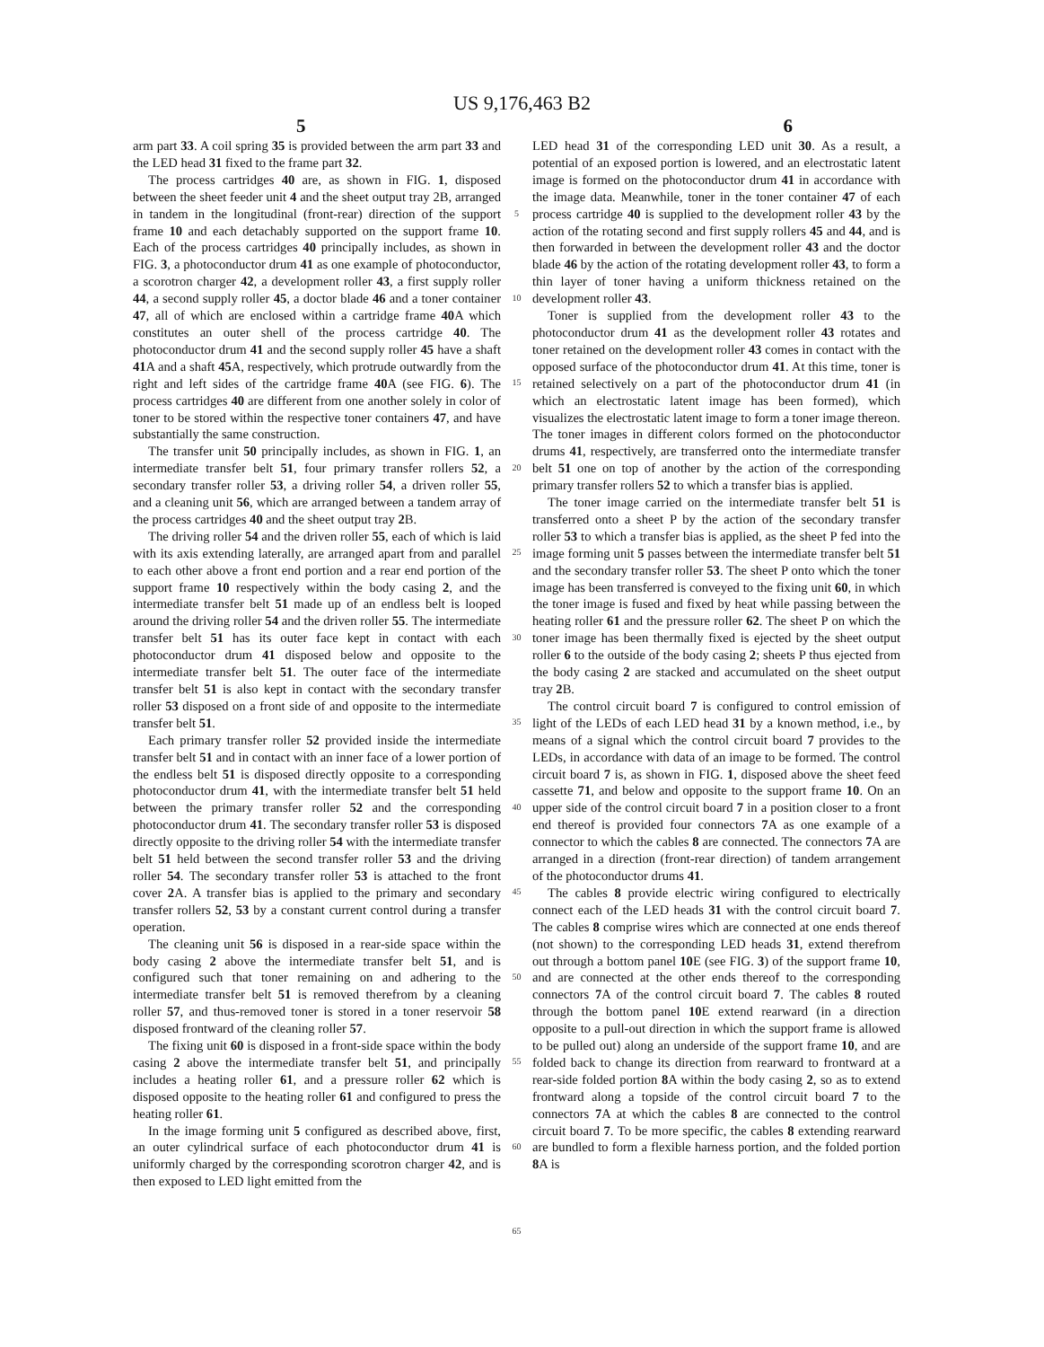US 9,176,463 B2
5 6
arm part 33. A coil spring 35 is provided between the arm part 33 and the LED head 31 fixed to the frame part 32.
The process cartridges 40 are, as shown in FIG. 1, disposed between the sheet feeder unit 4 and the sheet output tray 2B, arranged in tandem in the longitudinal (front-rear) direction of the support frame 10 and each detachably supported on the support frame 10. Each of the process cartridges 40 principally includes, as shown in FIG. 3, a photoconductor drum 41 as one example of photoconductor, a scorotron charger 42, a development roller 43, a first supply roller 44, a second supply roller 45, a doctor blade 46 and a toner container 47, all of which are enclosed within a cartridge frame 40 A which constitutes an outer shell of the process cartridge 40. The photoconductor drum 41 and the second supply roller 45 have a shaft 41 A and a shaft 45 A, respectively, which protrude outwardly from the right and left sides of the cartridge frame 40 A (see FIG. 6). The process cartridges 40 are different from one another solely in color of toner to be stored within the respective toner containers 47, and have substantially the same construction.
The transfer unit 50 principally includes, as shown in FIG. 1, an intermediate transfer belt 51, four primary transfer rollers 52, a secondary transfer roller 53, a driving roller 54, a driven roller 55, and a cleaning unit 56, which are arranged between a tandem array of the process cartridges 40 and the sheet output tray 2 B.
The driving roller 54 and the driven roller 55, each of which is laid with its axis extending laterally, are arranged apart from and parallel to each other above a front end portion and a rear end portion of the support frame 10 respectively within the body casing 2, and the intermediate transfer belt 51 made up of an endless belt is looped around the driving roller 54 and the driven roller 55. The intermediate transfer belt 51 has its outer face kept in contact with each photoconductor drum 41 disposed below and opposite to the intermediate transfer belt 51. The outer face of the intermediate transfer belt 51 is also kept in contact with the secondary transfer roller 53 disposed on a front side of and opposite to the intermediate transfer belt 51.
Each primary transfer roller 52 provided inside the intermediate transfer belt 51 and in contact with an inner face of a lower portion of the endless belt 51 is disposed directly opposite to a corresponding photoconductor drum 41, with the intermediate transfer belt 51 held between the primary transfer roller 52 and the corresponding photoconductor drum 41. The secondary transfer roller 53 is disposed directly opposite to the driving roller 54 with the intermediate transfer belt 51 held between the second transfer roller 53 and the driving roller 54. The secondary transfer roller 53 is attached to the front cover 2 A. A transfer bias is applied to the primary and secondary transfer rollers 52, 53 by a constant current control during a transfer operation.
The cleaning unit 56 is disposed in a rear-side space within the body casing 2 above the intermediate transfer belt 51, and is configured such that toner remaining on and adhering to the intermediate transfer belt 51 is removed therefrom by a cleaning roller 57, and thus-removed toner is stored in a toner reservoir 58 disposed frontward of the cleaning roller 57.
The fixing unit 60 is disposed in a front-side space within the body casing 2 above the intermediate transfer belt 51, and principally includes a heating roller 61, and a pressure roller 62 which is disposed opposite to the heating roller 61 and configured to press the heating roller 61.
In the image forming unit 5 configured as described above, first, an outer cylindrical surface of each photoconductor drum 41 is uniformly charged by the corresponding scorotron charger 42, and is then exposed to LED light emitted from the
5
10
15
20
25
30
35
40
45
50
55
60
65
LED head 31 of the corresponding LED unit 30. As a result, a potential of an exposed portion is lowered, and an electrostatic latent image is formed on the photoconductor drum 41 in accordance with the image data. Meanwhile, toner in the toner container 47 of each process cartridge 40 is supplied to the development roller 43 by the action of the rotating second and first supply rollers 45 and 44, and is then forwarded in between the development roller 43 and the doctor blade 46 by the action of the rotating development roller 43, to form a thin layer of toner having a uniform thickness retained on the development roller 43.
Toner is supplied from the development roller 43 to the photoconductor drum 41 as the development roller 43 rotates and toner retained on the development roller 43 comes in contact with the opposed surface of the photoconductor drum 41. At this time, toner is retained selectively on a part of the photoconductor drum 41 (in which an electrostatic latent image has been formed), which visualizes the electrostatic latent image to form a toner image thereon. The toner images in different colors formed on the photoconductor drums 41, respectively, are transferred onto the intermediate transfer belt 51 one on top of another by the action of the corresponding primary transfer rollers 52 to which a transfer bias is applied.
The toner image carried on the intermediate transfer belt 51 is transferred onto a sheet P by the action of the secondary transfer roller 53 to which a transfer bias is applied, as the sheet P fed into the image forming unit 5 passes between the intermediate transfer belt 51 and the secondary transfer roller 53. The sheet P onto which the toner image has been transferred is conveyed to the fixing unit 60, in which the toner image is fused and fixed by heat while passing between the heating roller 61 and the pressure roller 62. The sheet P on which the toner image has been thermally fixed is ejected by the sheet output roller 6 to the outside of the body casing 2; sheets P thus ejected from the body casing 2 are stacked and accumulated on the sheet output tray 2 B.
The control circuit board 7 is configured to control emission of light of the LEDs of each LED head 31 by a known method, i.e., by means of a signal which the control circuit board 7 provides to the LEDs, in accordance with data of an image to be formed. The control circuit board 7 is, as shown in FIG. 1, disposed above the sheet feed cassette 71, and below and opposite to the support frame 10. On an upper side of the control circuit board 7 in a position closer to a front end thereof is provided four connectors 7 A as one example of a connector to which the cables 8 are connected. The connectors 7 A are arranged in a direction (front-rear direction) of tandem arrangement of the photoconductor drums 41.
The cables 8 provide electric wiring configured to electrically connect each of the LED heads 31 with the control circuit board 7. The cables 8 comprise wires which are connected at one ends thereof (not shown) to the corresponding LED heads 31, extend therefrom out through a bottom panel 10 E (see FIG. 3) of the support frame 10, and are connected at the other ends thereof to the corresponding connectors 7 A of the control circuit board 7. The cables 8 routed through the bottom panel 10 E extend rearward (in a direction opposite to a pull-out direction in which the support frame is allowed to be pulled out) along an underside of the support frame 10, and are folded back to change its direction from rearward to frontward at a rear-side folded portion 8 A within the body casing 2, so as to extend frontward along a topside of the control circuit board 7 to the connectors 7 A at which the cables 8 are connected to the control circuit board 7. To be more specific, the cables 8 extending rearward are bundled to form a flexible harness portion, and the folded portion 8 A is